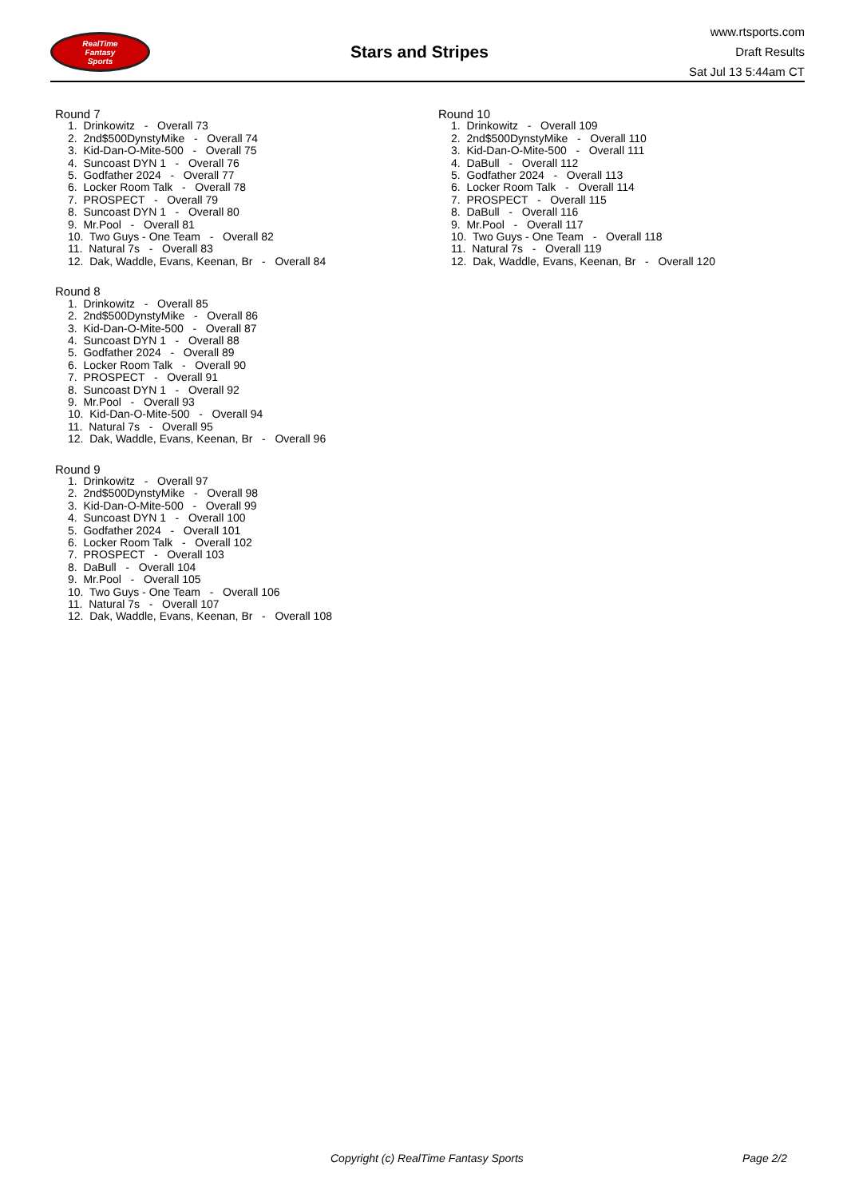RealTime
Fantasy
Sports
Stars and Stripes
www.rtsports.com
Draft Results
Sat Jul 13 5:44am CT
Round 7
1. Drinkowitz - Overall 73
2. 2nd$500DynstyMike - Overall 74
3. Kid-Dan-O-Mite-500 - Overall 75
4. Suncoast DYN 1 - Overall 76
5. Godfather 2024 - Overall 77
6. Locker Room Talk - Overall 78
7. PROSPECT - Overall 79
8. Suncoast DYN 1 - Overall 80
9. Mr.Pool - Overall 81
10. Two Guys - One Team - Overall 82
11. Natural 7s - Overall 83
12. Dak, Waddle, Evans, Keenan, Br - Overall 84
Round 8
1. Drinkowitz - Overall 85
2. 2nd$500DynstyMike - Overall 86
3. Kid-Dan-O-Mite-500 - Overall 87
4. Suncoast DYN 1 - Overall 88
5. Godfather 2024 - Overall 89
6. Locker Room Talk - Overall 90
7. PROSPECT - Overall 91
8. Suncoast DYN 1 - Overall 92
9. Mr.Pool - Overall 93
10. Kid-Dan-O-Mite-500 - Overall 94
11. Natural 7s - Overall 95
12. Dak, Waddle, Evans, Keenan, Br - Overall 96
Round 9
1. Drinkowitz - Overall 97
2. 2nd$500DynstyMike - Overall 98
3. Kid-Dan-O-Mite-500 - Overall 99
4. Suncoast DYN 1 - Overall 100
5. Godfather 2024 - Overall 101
6. Locker Room Talk - Overall 102
7. PROSPECT - Overall 103
8. DaBull - Overall 104
9. Mr.Pool - Overall 105
10. Two Guys - One Team - Overall 106
11. Natural 7s - Overall 107
12. Dak, Waddle, Evans, Keenan, Br - Overall 108
Round 10
1. Drinkowitz - Overall 109
2. 2nd$500DynstyMike - Overall 110
3. Kid-Dan-O-Mite-500 - Overall 111
4. DaBull - Overall 112
5. Godfather 2024 - Overall 113
6. Locker Room Talk - Overall 114
7. PROSPECT - Overall 115
8. DaBull - Overall 116
9. Mr.Pool - Overall 117
10. Two Guys - One Team - Overall 118
11. Natural 7s - Overall 119
12. Dak, Waddle, Evans, Keenan, Br - Overall 120
Copyright (c) RealTime Fantasy Sports Page 2/2